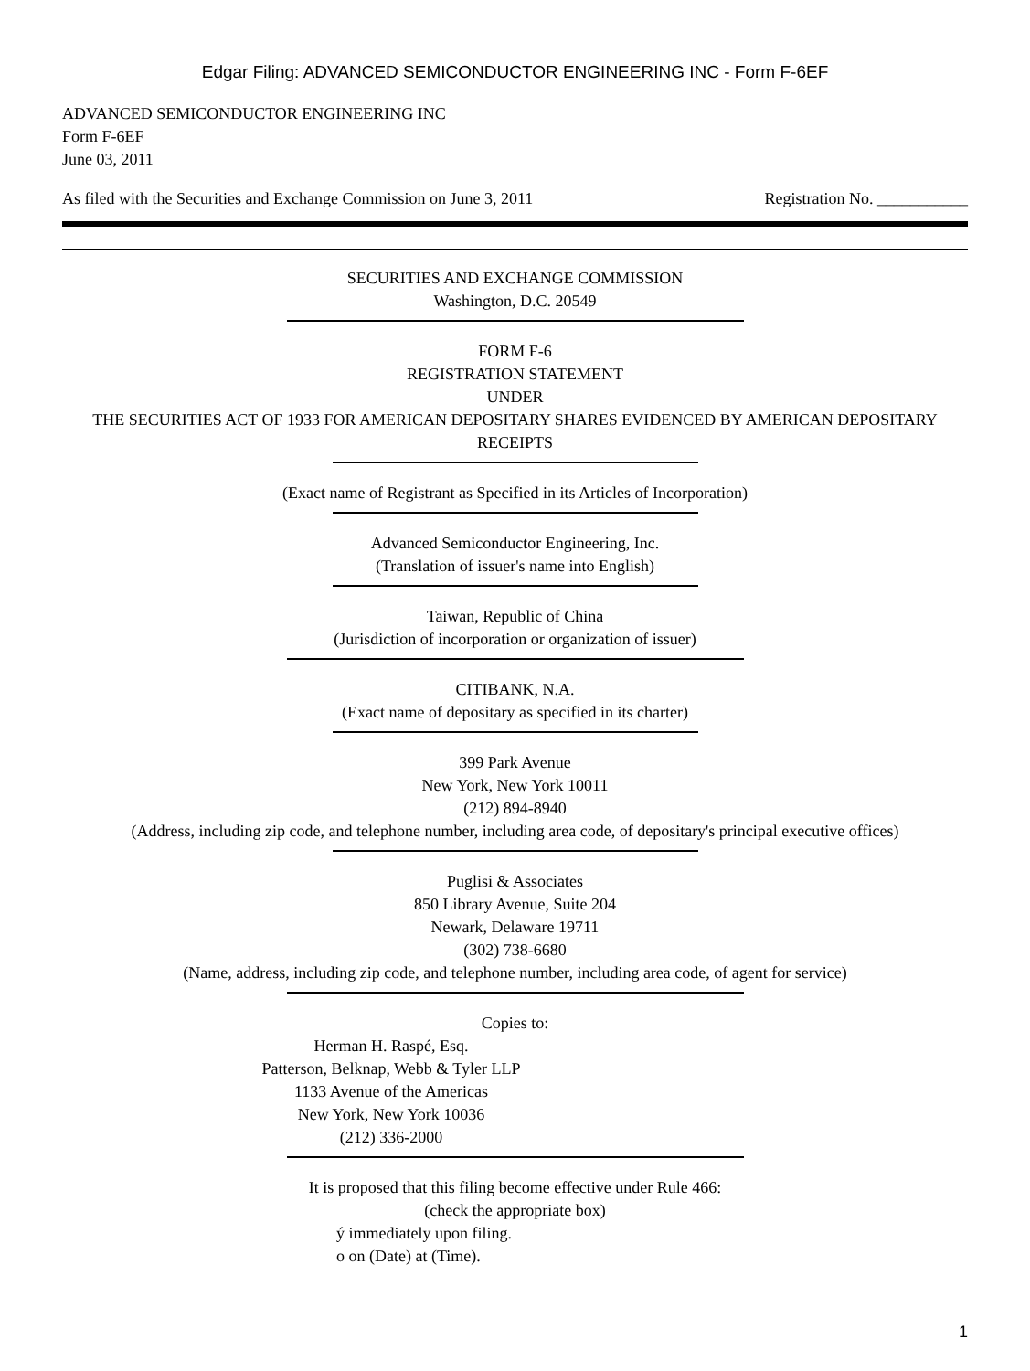Edgar Filing: ADVANCED SEMICONDUCTOR ENGINEERING INC - Form F-6EF
ADVANCED SEMICONDUCTOR ENGINEERING INC
Form F-6EF
June 03, 2011
As filed with the Securities and Exchange Commission on June 3, 2011 Registration No. ___________
SECURITIES AND EXCHANGE COMMISSION
Washington, D.C. 20549
FORM F-6
REGISTRATION STATEMENT
UNDER
THE SECURITIES ACT OF 1933 FOR AMERICAN DEPOSITARY SHARES EVIDENCED BY AMERICAN DEPOSITARY RECEIPTS
(Exact name of Registrant as Specified in its Articles of Incorporation)
Advanced Semiconductor Engineering, Inc.
(Translation of issuer's name into English)
Taiwan, Republic of China
(Jurisdiction of incorporation or organization of issuer)
CITIBANK, N.A.
(Exact name of depositary as specified in its charter)
399 Park Avenue
New York, New York 10011
(212) 894-8940
(Address, including zip code, and telephone number, including area code, of depositary's principal executive offices)
Puglisi & Associates
850 Library Avenue, Suite 204
Newark, Delaware 19711
(302) 738-6680
(Name, address, including zip code, and telephone number, including area code, of agent for service)
Copies to:
Herman H. Raspé, Esq.
Patterson, Belknap, Webb & Tyler LLP
1133 Avenue of the Americas
New York, New York 10036
(212) 336-2000
It is proposed that this filing become effective under Rule 466:
(check the appropriate box)
ý immediately upon filing.
o on (Date) at (Time).
1